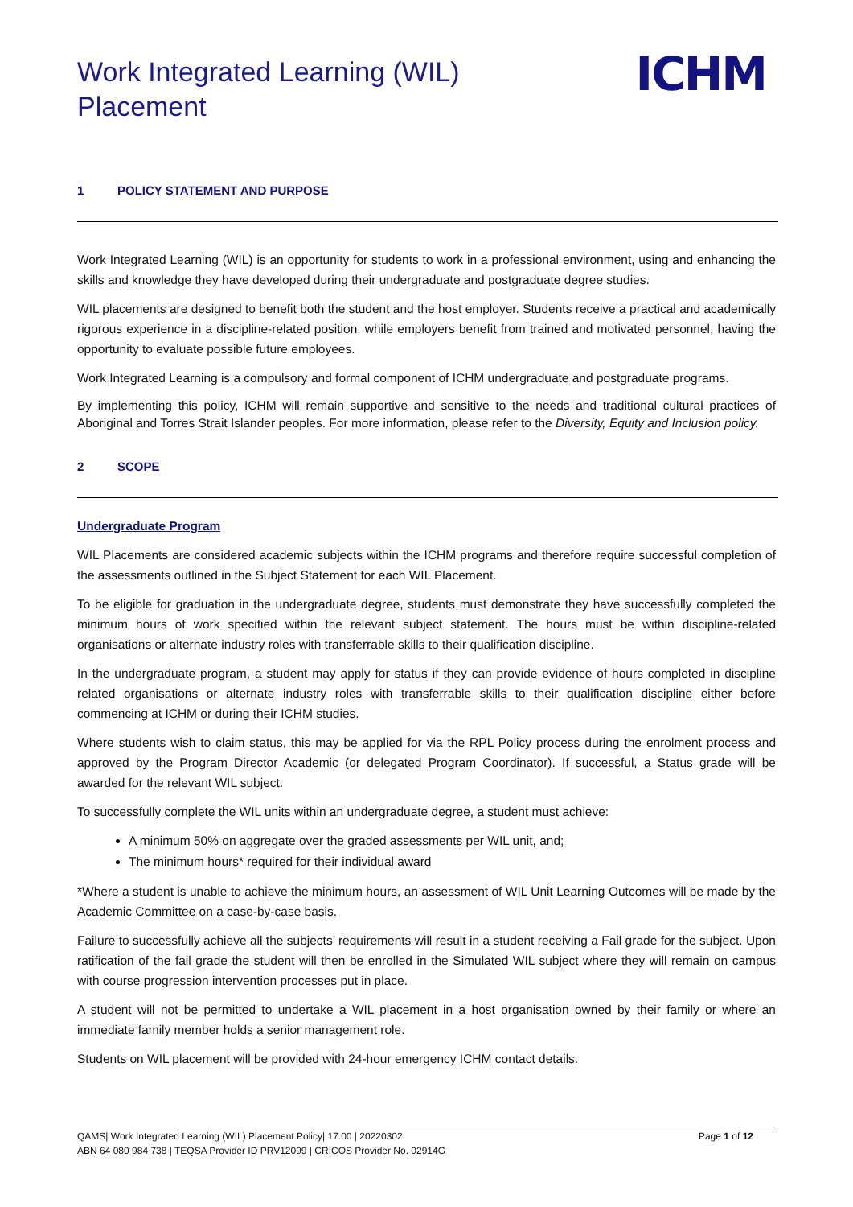Work Integrated Learning (WIL)
Placement
ICHM
1 POLICY STATEMENT AND PURPOSE
Work Integrated Learning (WIL) is an opportunity for students to work in a professional environment, using and enhancing the skills and knowledge they have developed during their undergraduate and postgraduate degree studies.
WIL placements are designed to benefit both the student and the host employer. Students receive a practical and academically rigorous experience in a discipline-related position, while employers benefit from trained and motivated personnel, having the opportunity to evaluate possible future employees.
Work Integrated Learning is a compulsory and formal component of ICHM undergraduate and postgraduate programs.
By implementing this policy, ICHM will remain supportive and sensitive to the needs and traditional cultural practices of Aboriginal and Torres Strait Islander peoples. For more information, please refer to the Diversity, Equity and Inclusion policy.
2 SCOPE
Undergraduate Program
WIL Placements are considered academic subjects within the ICHM programs and therefore require successful completion of the assessments outlined in the Subject Statement for each WIL Placement.
To be eligible for graduation in the undergraduate degree, students must demonstrate they have successfully completed the minimum hours of work specified within the relevant subject statement. The hours must be within discipline-related organisations or alternate industry roles with transferrable skills to their qualification discipline.
In the undergraduate program, a student may apply for status if they can provide evidence of hours completed in discipline related organisations or alternate industry roles with transferrable skills to their qualification discipline either before commencing at ICHM or during their ICHM studies.
Where students wish to claim status, this may be applied for via the RPL Policy process during the enrolment process and approved by the Program Director Academic (or delegated Program Coordinator). If successful, a Status grade will be awarded for the relevant WIL subject.
To successfully complete the WIL units within an undergraduate degree, a student must achieve:
A minimum 50% on aggregate over the graded assessments per WIL unit, and;
The minimum hours* required for their individual award
*Where a student is unable to achieve the minimum hours, an assessment of WIL Unit Learning Outcomes will be made by the Academic Committee on a case-by-case basis.
Failure to successfully achieve all the subjects’ requirements will result in a student receiving a Fail grade for the subject. Upon ratification of the fail grade the student will then be enrolled in the Simulated WIL subject where they will remain on campus with course progression intervention processes put in place.
A student will not be permitted to undertake a WIL placement in a host organisation owned by their family or where an immediate family member holds a senior management role.
Students on WIL placement will be provided with 24-hour emergency ICHM contact details.
QAMS| Work Integrated Learning (WIL) Placement Policy| 17.00 | 20220302
ABN 64 080 984 738 | TEQSA Provider ID PRV12099 | CRICOS Provider No. 02914G
Page 1 of 12